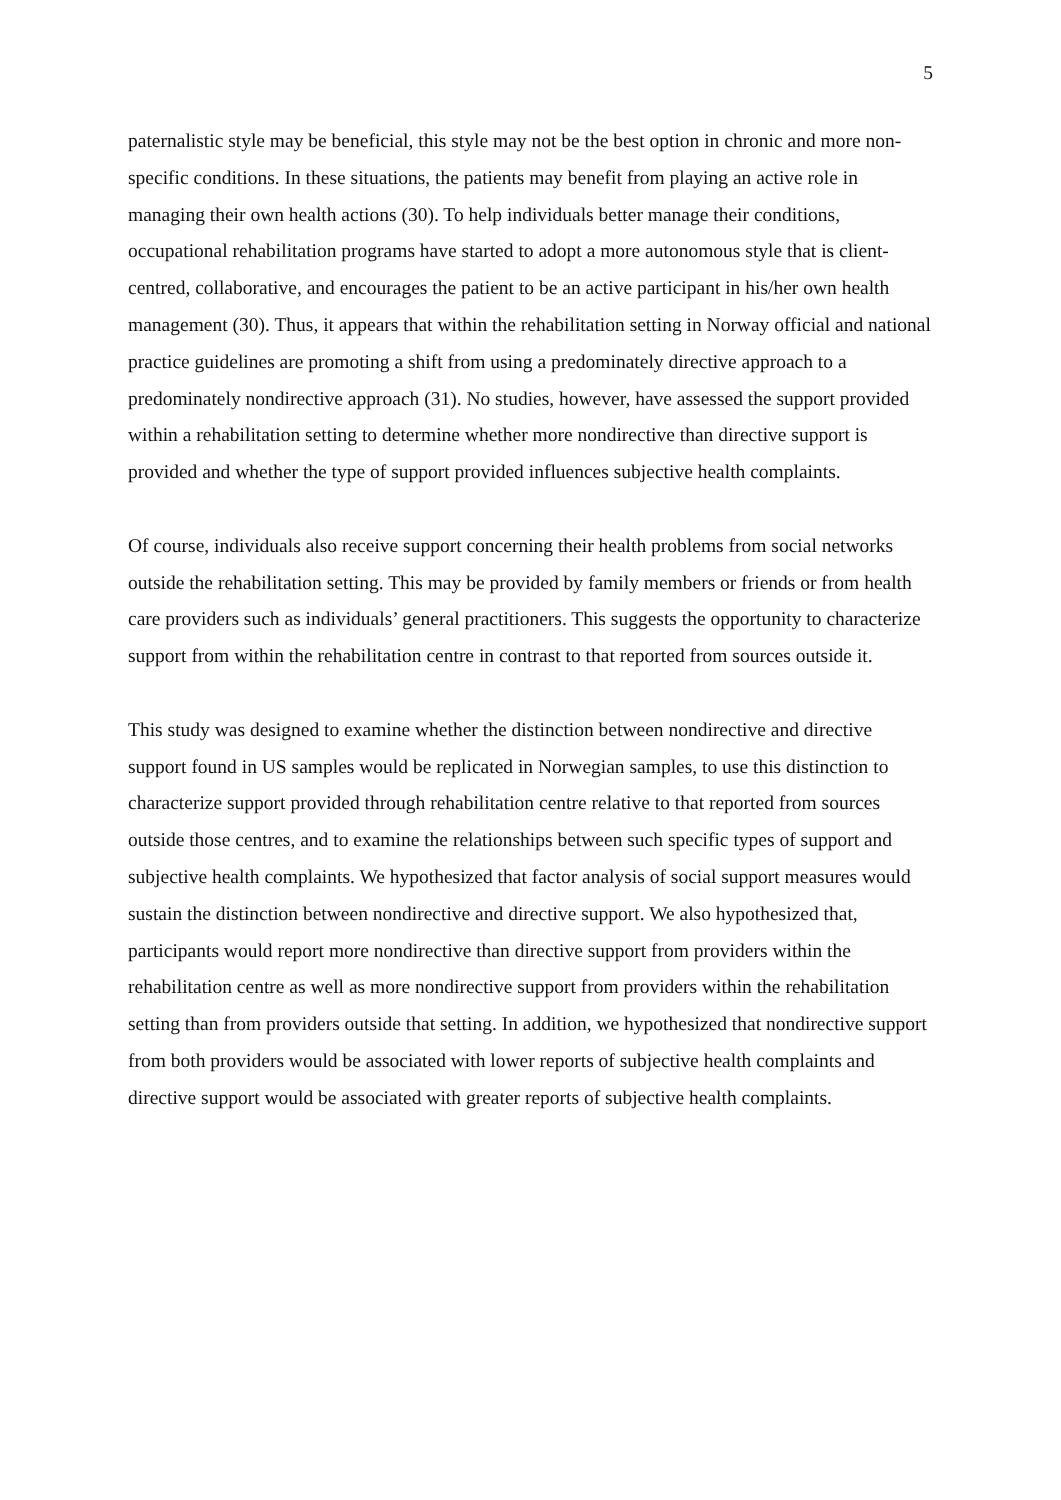5
paternalistic style may be beneficial, this style may not be the best option in chronic and more non-specific conditions. In these situations, the patients may benefit from playing an active role in managing their own health actions (30). To help individuals better manage their conditions, occupational rehabilitation programs have started to adopt a more autonomous style that is client-centred, collaborative, and encourages the patient to be an active participant in his/her own health management (30). Thus, it appears that within the rehabilitation setting in Norway official and national practice guidelines are promoting a shift from using a predominately directive approach to a predominately nondirective approach (31). No studies, however, have assessed the support provided within a rehabilitation setting to determine whether more nondirective than directive support is provided and whether the type of support provided influences subjective health complaints.
Of course, individuals also receive support concerning their health problems from social networks outside the rehabilitation setting. This may be provided by family members or friends or from health care providers such as individuals’ general practitioners. This suggests the opportunity to characterize support from within the rehabilitation centre in contrast to that reported from sources outside it.
This study was designed to examine whether the distinction between nondirective and directive support found in US samples would be replicated in Norwegian samples, to use this distinction to characterize support provided through rehabilitation centre relative to that reported from sources outside those centres, and to examine the relationships between such specific types of support and subjective health complaints. We hypothesized that factor analysis of social support measures would sustain the distinction between nondirective and directive support. We also hypothesized that, participants would report more nondirective than directive support from providers within the rehabilitation centre as well as more nondirective support from providers within the rehabilitation setting than from providers outside that setting. In addition, we hypothesized that nondirective support from both providers would be associated with lower reports of subjective health complaints and directive support would be associated with greater reports of subjective health complaints.